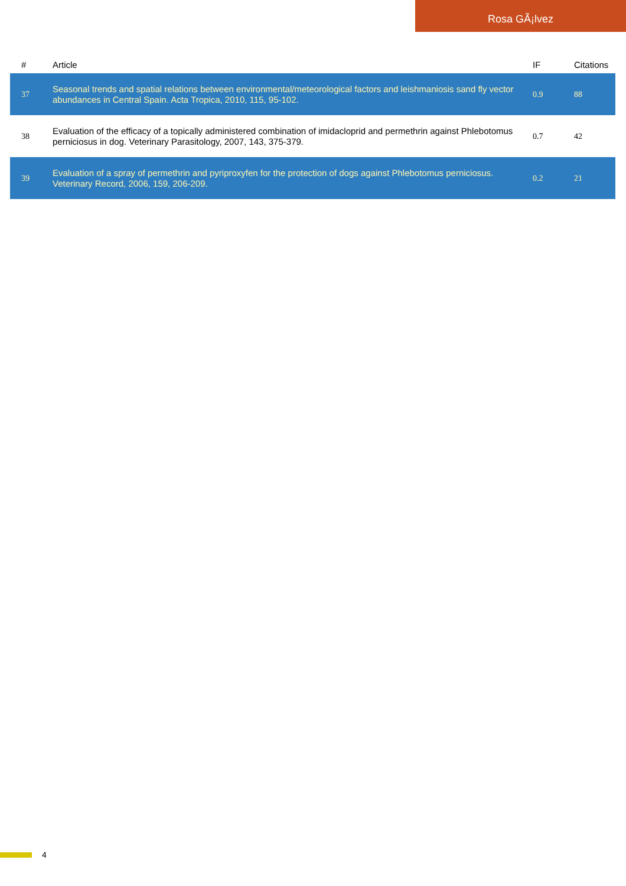Rosa GÃ¡lvez
| # | Article | IF | Citations |
| --- | --- | --- | --- |
| 37 | Seasonal trends and spatial relations between environmental/meteorological factors and leishmaniosis sand fly vector abundances in Central Spain. Acta Tropica, 2010, 115, 95-102. | 0.9 | 88 |
| 38 | Evaluation of the efficacy of a topically administered combination of imidacloprid and permethrin against Phlebotomus perniciosus in dog. Veterinary Parasitology, 2007, 143, 375-379. | 0.7 | 42 |
| 39 | Evaluation of a spray of permethrin and pyriproxyfen for the protection of dogs against Phlebotomus perniciosus. Veterinary Record, 2006, 159, 206-209. | 0.2 | 21 |
4